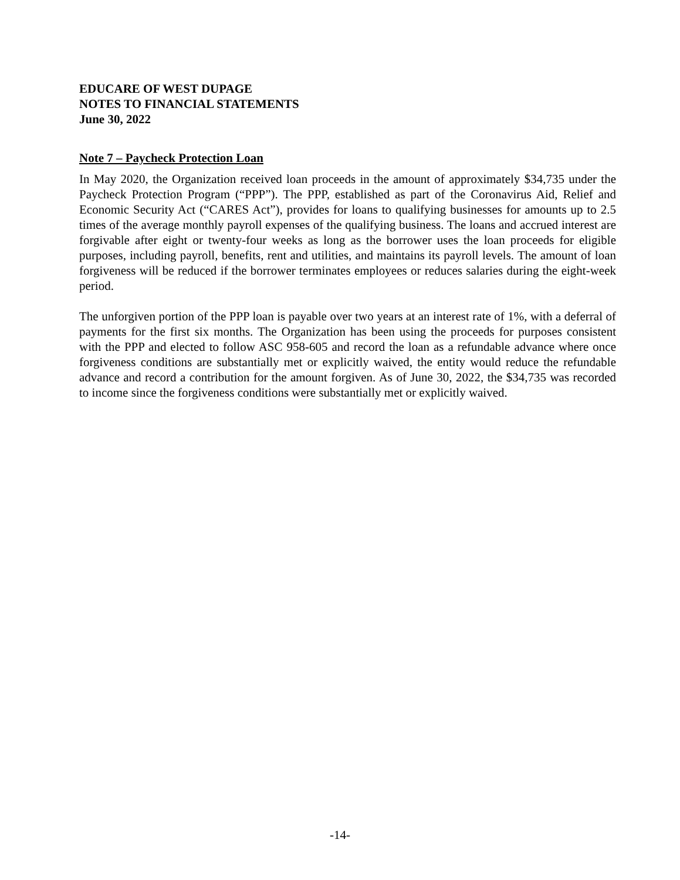EDUCARE OF WEST DUPAGE
NOTES TO FINANCIAL STATEMENTS
June 30, 2022
Note 7 – Paycheck Protection Loan
In May 2020, the Organization received loan proceeds in the amount of approximately $34,735 under the Paycheck Protection Program (“PPP”). The PPP, established as part of the Coronavirus Aid, Relief and Economic Security Act (“CARES Act”), provides for loans to qualifying businesses for amounts up to 2.5 times of the average monthly payroll expenses of the qualifying business. The loans and accrued interest are forgivable after eight or twenty-four weeks as long as the borrower uses the loan proceeds for eligible purposes, including payroll, benefits, rent and utilities, and maintains its payroll levels. The amount of loan forgiveness will be reduced if the borrower terminates employees or reduces salaries during the eight-week period.
The unforgiven portion of the PPP loan is payable over two years at an interest rate of 1%, with a deferral of payments for the first six months. The Organization has been using the proceeds for purposes consistent with the PPP and elected to follow ASC 958-605 and record the loan as a refundable advance where once forgiveness conditions are substantially met or explicitly waived, the entity would reduce the refundable advance and record a contribution for the amount forgiven. As of June 30, 2022, the $34,735 was recorded to income since the forgiveness conditions were substantially met or explicitly waived.
-14-